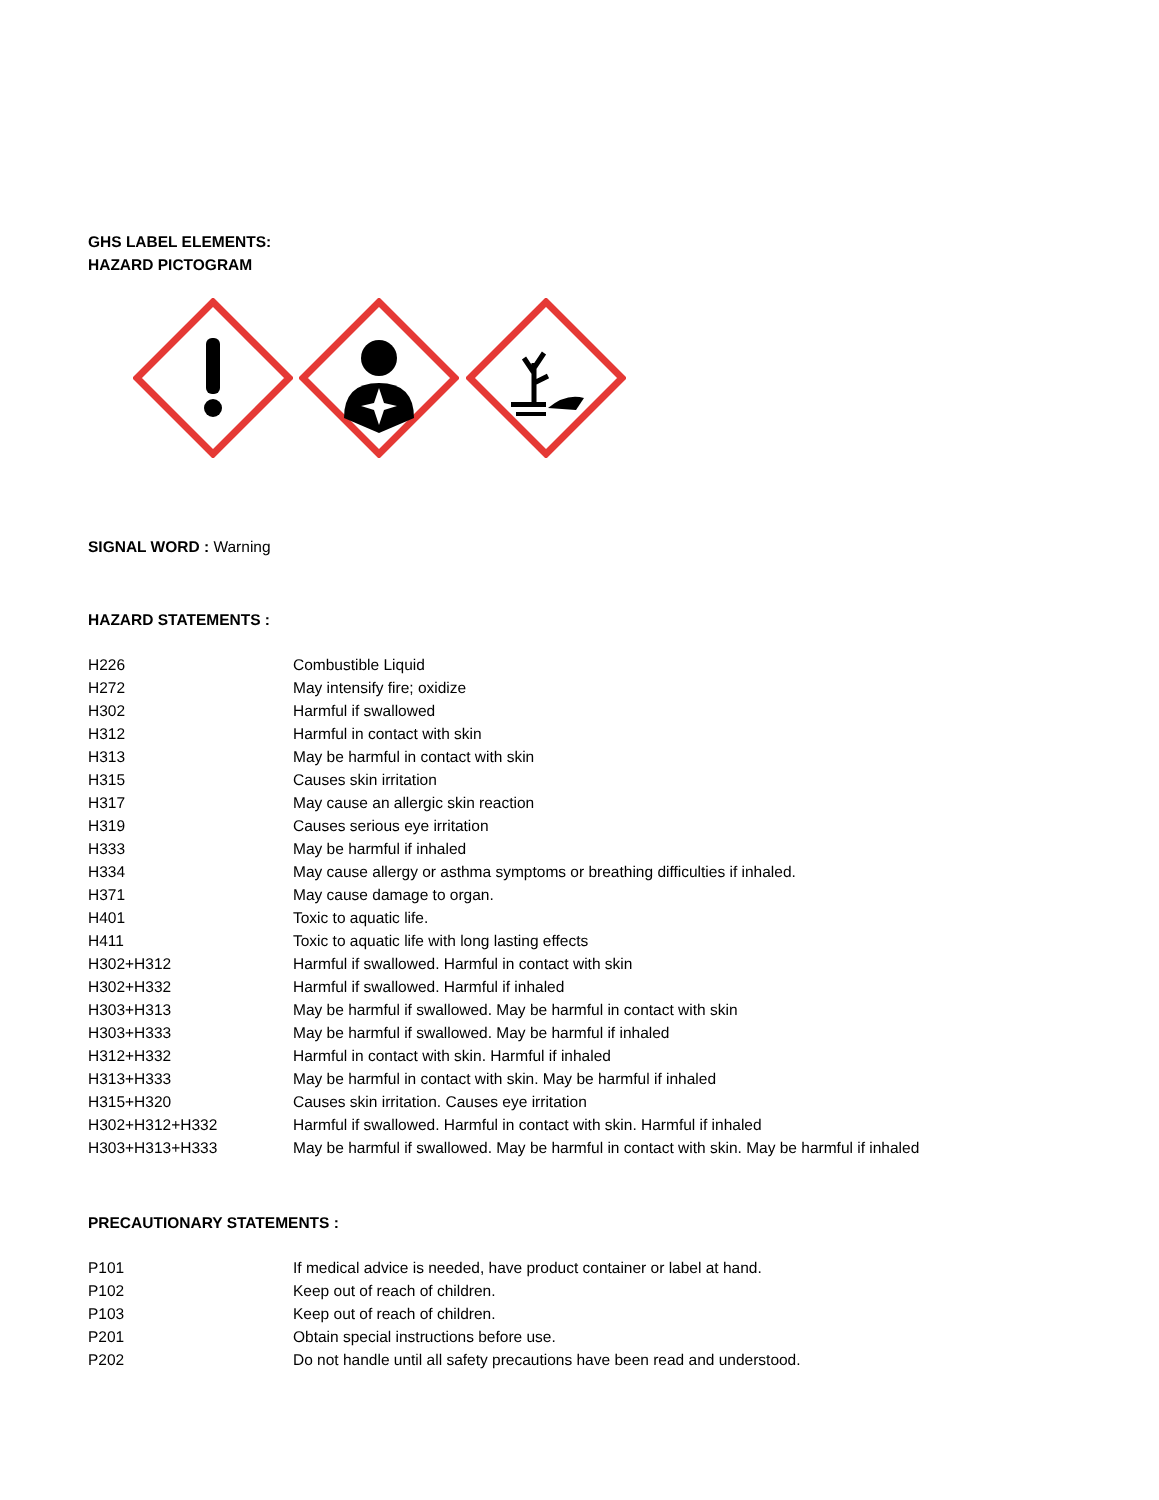GHS LABEL ELEMENTS:
HAZARD PICTOGRAM
SIGNAL WORD : Warning
HAZARD STATEMENTS :
| H226 | Combustible Liquid |
| H272 | May intensify fire; oxidize |
| H302 | Harmful if swallowed |
| H312 | Harmful in contact with skin |
| H313 | May be harmful in contact with skin |
| H315 | Causes skin irritation |
| H317 | May cause an allergic skin reaction |
| H319 | Causes serious eye irritation |
| H333 | May be harmful if inhaled |
| H334 | May cause allergy or asthma symptoms or breathing difficulties if inhaled. |
| H371 | May cause damage to organ. |
| H401 | Toxic to aquatic life. |
| H411 | Toxic to aquatic life with long lasting effects |
| H302+H312 | Harmful if swallowed. Harmful in contact with skin |
| H302+H332 | Harmful if swallowed. Harmful if inhaled |
| H303+H313 | May be harmful if swallowed. May be harmful in contact with skin |
| H303+H333 | May be harmful if swallowed. May be harmful if inhaled |
| H312+H332 | Harmful in contact with skin. Harmful if inhaled |
| H313+H333 | May be harmful in contact with skin. May be harmful if inhaled |
| H315+H320 | Causes skin irritation. Causes eye irritation |
| H302+H312+H332 | Harmful if swallowed. Harmful in contact with skin. Harmful if inhaled |
| H303+H313+H333 | May be harmful if swallowed. May be harmful in contact with skin. May be harmful if inhaled |
PRECAUTIONARY STATEMENTS :
| P101 | If medical advice is needed, have product container or label at hand. |
| P102 | Keep out of reach of children. |
| P103 | Keep out of reach of children. |
| P201 | Obtain special instructions before use. |
| P202 | Do not handle until all safety precautions have been read and understood. |